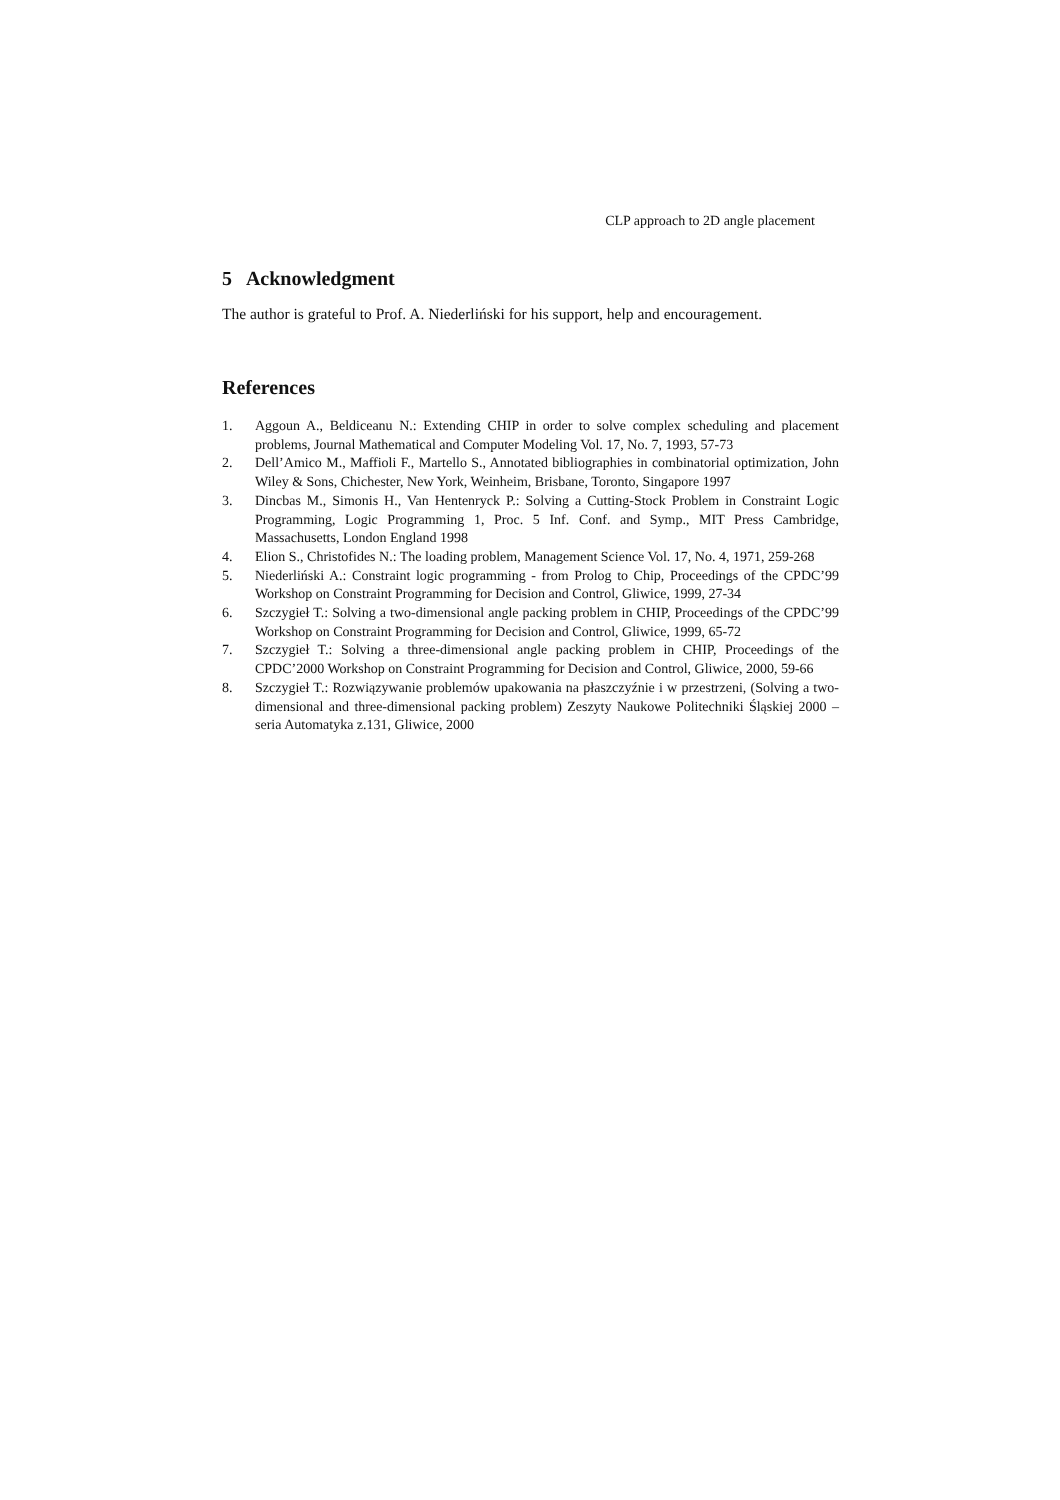CLP approach to 2D angle placement
5 Acknowledgment
The author is grateful to Prof. A. Niederliński for his support, help and encouragement.
References
1. Aggoun A., Beldiceanu N.: Extending CHIP in order to solve complex scheduling and placement problems, Journal Mathematical and Computer Modeling Vol. 17, No. 7, 1993, 57-73
2. Dell’Amico M., Maffioli F., Martello S., Annotated bibliographies in combinatorial optimization, John Wiley & Sons, Chichester, New York, Weinheim, Brisbane, Toronto, Singapore 1997
3. Dincbas M., Simonis H., Van Hentenryck P.: Solving a Cutting-Stock Problem in Constraint Logic Programming, Logic Programming 1, Proc. 5 Inf. Conf. and Symp., MIT Press Cambridge, Massachusetts, London England 1998
4. Elion S., Christofides N.: The loading problem, Management Science Vol. 17, No. 4, 1971, 259-268
5. Niederliński A.: Constraint logic programming - from Prolog to Chip, Proceedings of the CPDC’99 Workshop on Constraint Programming for Decision and Control, Gliwice, 1999, 27-34
6. Szczygieł T.: Solving a two-dimensional angle packing problem in CHIP, Proceedings of the CPDC’99 Workshop on Constraint Programming for Decision and Control, Gliwice, 1999, 65-72
7. Szczygieł T.: Solving a three-dimensional angle packing problem in CHIP, Proceedings of the CPDC’2000 Workshop on Constraint Programming for Decision and Control, Gliwice, 2000, 59-66
8. Szczygieł T.: Rozwiązywanie problemów upakowania na płaszczyźnie i w przestrzeni, (Solving a two-dimensional and three-dimensional packing problem) Zeszyty Naukowe Politechniki Śląskiej 2000 – seria Automatyka z.131, Gliwice, 2000